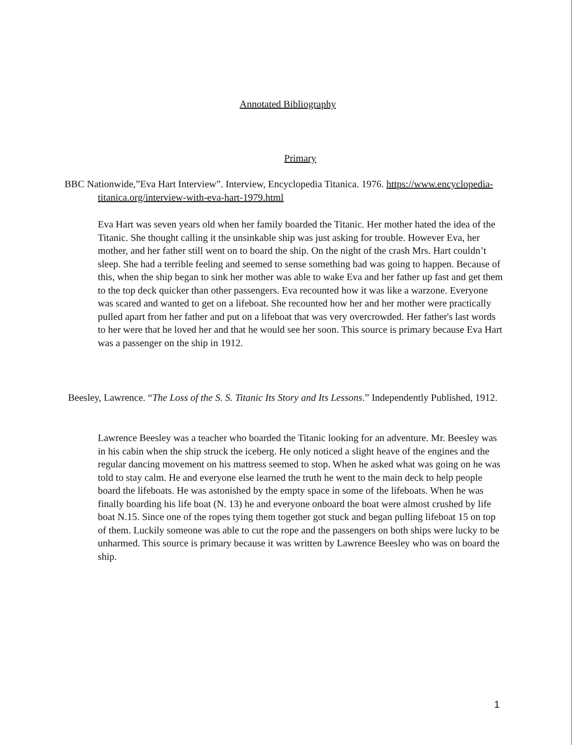Annotated Bibliography
Primary
BBC Nationwide,”Eva Hart Interview”. Interview, Encyclopedia Titanica. 1976. https://www.encyclopedia-titanica.org/interview-with-eva-hart-1979.html
Eva Hart was seven years old when her family boarded the Titanic. Her mother hated the idea of the Titanic. She thought calling it the unsinkable ship was just asking for trouble. However Eva, her mother, and her father still went on to board the ship. On the night of the crash Mrs. Hart couldn’t sleep. She had a terrible feeling and seemed to sense something bad was going to happen. Because of this, when the ship began to sink her mother was able to wake Eva and her father up fast and get them to the top deck quicker than other passengers. Eva recounted how it was like a warzone. Everyone was scared and wanted to get on a lifeboat. She recounted how her and her mother were practically pulled apart from her father and put on a lifeboat that was very overcrowded. Her father's last words to her were that he loved her and that he would see her soon. This source is primary because Eva Hart was a passenger on the ship in 1912.
Beesley, Lawrence. “The Loss of the S. S. Titanic Its Story and Its Lessons.” Independently Published, 1912.
Lawrence Beesley was a teacher who boarded the Titanic looking for an adventure. Mr. Beesley was in his cabin when the ship struck the iceberg. He only noticed a slight heave of the engines and the regular dancing movement on his mattress seemed to stop. When he asked what was going on he was told to stay calm. He and everyone else learned the truth he went to the main deck to help people board the lifeboats. He was astonished by the empty space in some of the lifeboats. When he was finally boarding his life boat (N. 13) he and everyone onboard the boat were almost crushed by life boat N.15. Since one of the ropes tying them together got stuck and began pulling lifeboat 15 on top of them. Luckily someone was able to cut the rope and the passengers on both ships were lucky to be unharmed. This source is primary because it was written by Lawrence Beesley who was on board the ship.
1